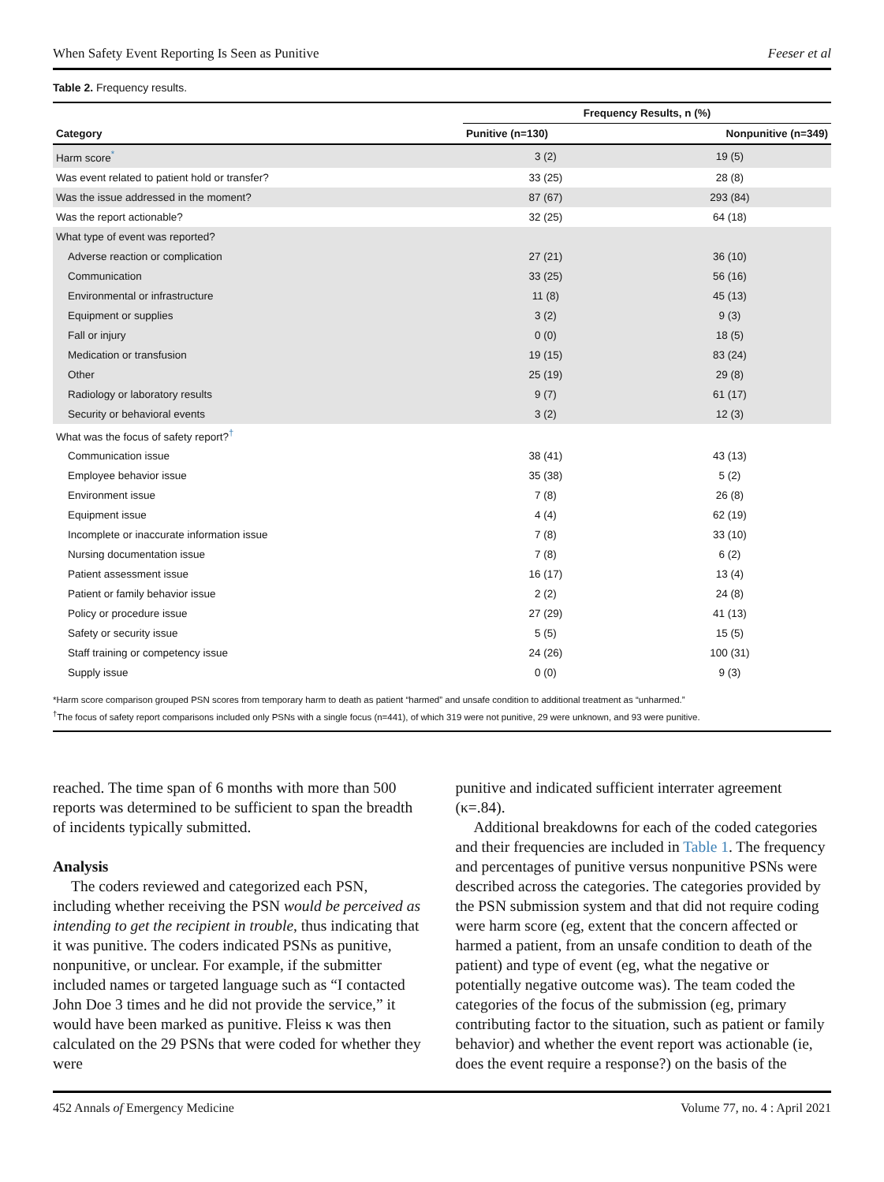When Safety Event Reporting Is Seen as Punitive Feeser et al
Table 2. Frequency results.
| Category | Frequency Results, n (%) | |
| --- | --- | --- |
| | Punitive (n=130) | Nonpunitive (n=349) |
| Harm score<sup>*</sup> | 3 (2) | 19 (5) |
| Was event related to patient hold or transfer? | 33 (25) | 28 (8) |
| Was the issue addressed in the moment? | 87 (67) | 293 (84) |
| Was the report actionable? | 32 (25) | 64 (18) |
| What type of event was reported? | | |
| Adverse reaction or complication | 27 (21) | 36 (10) |
| Communication | 33 (25) | 56 (16) |
| Environmental or infrastructure | 11 (8) | 45 (13) |
| Equipment or supplies | 3 (2) | 9 (3) |
| Fall or injury | 0 (0) | 18 (5) |
| Medication or transfusion | 19 (15) | 83 (24) |
| Other | 25 (19) | 29 (8) |
| Radiology or laboratory results | 9 (7) | 61 (17) |
| Security or behavioral events | 3 (2) | 12 (3) |
| What was the focus of safety report?<sup>†</sup> | | |
| Communication issue | 38 (41) | 43 (13) |
| Employee behavior issue | 35 (38) | 5 (2) |
| Environment issue | 7 (8) | 26 (8) |
| Equipment issue | 4 (4) | 62 (19) |
| Incomplete or inaccurate information issue | 7 (8) | 33 (10) |
| Nursing documentation issue | 7 (8) | 6 (2) |
| Patient assessment issue | 16 (17) | 13 (4) |
| Patient or family behavior issue | 2 (2) | 24 (8) |
| Policy or procedure issue | 27 (29) | 41 (13) |
| Safety or security issue | 5 (5) | 15 (5) |
| Staff training or competency issue | 24 (26) | 100 (31) |
| Supply issue | 0 (0) | 9 (3) |
*Harm score comparison grouped PSN scores from temporary harm to death as patient “harmed” and unsafe condition to additional treatment as “unharmed.”
<sup>†</sup> The focus of safety report comparisons included only PSNs with a single focus (n=441), of which 319 were not punitive, 29 were unknown, and 93 were punitive.
reached. The time span of 6 months with more than 500 reports was determined to be sufficient to span the breadth of incidents typically submitted.
Analysis
The coders reviewed and categorized each PSN, including whether receiving the PSN would be perceived as intending to get the recipient in trouble, thus indicating that it was punitive. The coders indicated PSNs as punitive, nonpunitive, or unclear. For example, if the submitter included names or targeted language such as “I contacted John Doe 3 times and he did not provide the service,” it would have been marked as punitive. Fleiss κ was then calculated on the 29 PSNs that were coded for whether they were
punitive and indicated sufficient interrater agreement (κ=.84).
Additional breakdowns for each of the coded categories and their frequencies are included in Table 1. The frequency and percentages of punitive versus nonpunitive PSNs were described across the categories. The categories provided by the PSN submission system and that did not require coding were harm score (eg, extent that the concern affected or harmed a patient, from an unsafe condition to death of the patient) and type of event (eg, what the negative or potentially negative outcome was). The team coded the categories of the focus of the submission (eg, primary contributing factor to the situation, such as patient or family behavior) and whether the event report was actionable (ie, does the event require a response?) on the basis of the
452 Annals of Emergency Medicine Volume 77, no. 4 : April 2021